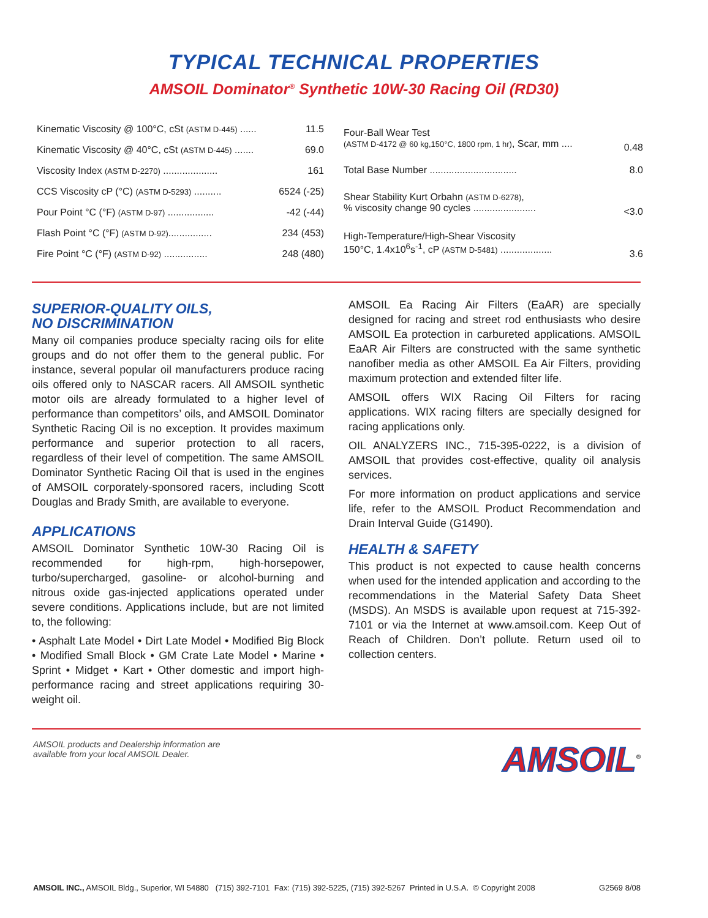TYPICAL TECHNICAL PROPERTIES
AMSOIL Dominator<sup>®</sup> Synthetic 10W-30 Racing Oil (RD30)
| Kinematic Viscosity @ 100°C, cSt (ASTM D-445) ...... | 11.5 |
| Kinematic Viscosity @ 40°C, cSt (ASTM D-445) ....... | 69.0 |
| Viscosity Index (ASTM D-2270) .................... | 161 |
| CCS Viscosity cP (°C) (ASTM D-5293) .......... | 6524 (-25) |
| Pour Point °C (°F) (ASTM D-97) ................. | -42 (-44) |
| Flash Point °C (°F) (ASTM D-92) ................ | 234 (453) |
| Fire Point °C (°F) (ASTM D-92) ................ | 248 (480) |
| Four-Ball Wear Test (ASTM D-4172 @ 60 kg,150°C, 1800 rpm, 1 hr) , Scar, mm .... | 0.48 |
| Total Base Number ................................ | 8.0 |
| Shear Stability Kurt Orbahn (ASTM D-6278) , % viscosity change 90 cycles ....................... | <3.0 |
| High-Temperature/High-Shear Viscosity 150°C, 1.4x10<sup>6</sup>s<sup>-1</sup>, cP (ASTM D-5481) ................... | 3.6 |
SUPERIOR-QUALITY OILS,
NO DISCRIMINATION
Many oil companies produce specialty racing oils for elite groups and do not offer them to the general public. For instance, several popular oil manufacturers produce racing oils offered only to NASCAR racers. All AMSOIL synthetic motor oils are already formulated to a higher level of performance than competitors’ oils, and AMSOIL Dominator Synthetic Racing Oil is no exception. It provides maximum performance and superior protection to all racers, regardless of their level of competition. The same AMSOIL Dominator Synthetic Racing Oil that is used in the engines of AMSOIL corporately-sponsored racers, including Scott Douglas and Brady Smith, are available to everyone.
APPLICATIONS
AMSOIL Dominator Synthetic 10W-30 Racing Oil is recommended for high-rpm, high-horsepower, turbo/supercharged, gasoline- or alcohol-burning and nitrous oxide gas-injected applications operated under severe conditions. Applications include, but are not limited to, the following:
• Asphalt Late Model • Dirt Late Model • Modified Big Block • Modified Small Block • GM Crate Late Model • Marine • Sprint • Midget • Kart • Other domestic and import high-performance racing and street applications requiring 30-weight oil.
AMSOIL Ea Racing Air Filters (EaAR) are specially designed for racing and street rod enthusiasts who desire AMSOIL Ea protection in carbureted applications. AMSOIL EaAR Air Filters are constructed with the same synthetic nanofiber media as other AMSOIL Ea Air Filters, providing maximum protection and extended filter life.
AMSOIL offers WIX Racing Oil Filters for racing applications. WIX racing filters are specially designed for racing applications only.
OIL ANALYZERS INC., 715-395-0222, is a division of AMSOIL that provides cost-effective, quality oil analysis services.
For more information on product applications and service life, refer to the AMSOIL Product Recommendation and Drain Interval Guide (G1490).
HEALTH & SAFETY
This product is not expected to cause health concerns when used for the intended application and according to the recommendations in the Material Safety Data Sheet (MSDS). An MSDS is available upon request at 715-392-7101 or via the Internet at www.amsoil.com. Keep Out of Reach of Children. Don’t pollute. Return used oil to collection centers.
AMSOIL products and Dealership information are
available from your local AMSOIL Dealer.
AMSOIL<sup>®</sup>
AMSOIL INC., AMSOIL Bldg., Superior, WI 54880 (715) 392-7101 Fax: (715) 392-5225, (715) 392-5267 Printed in U.S.A. © Copyright 2008 G2569 8/08